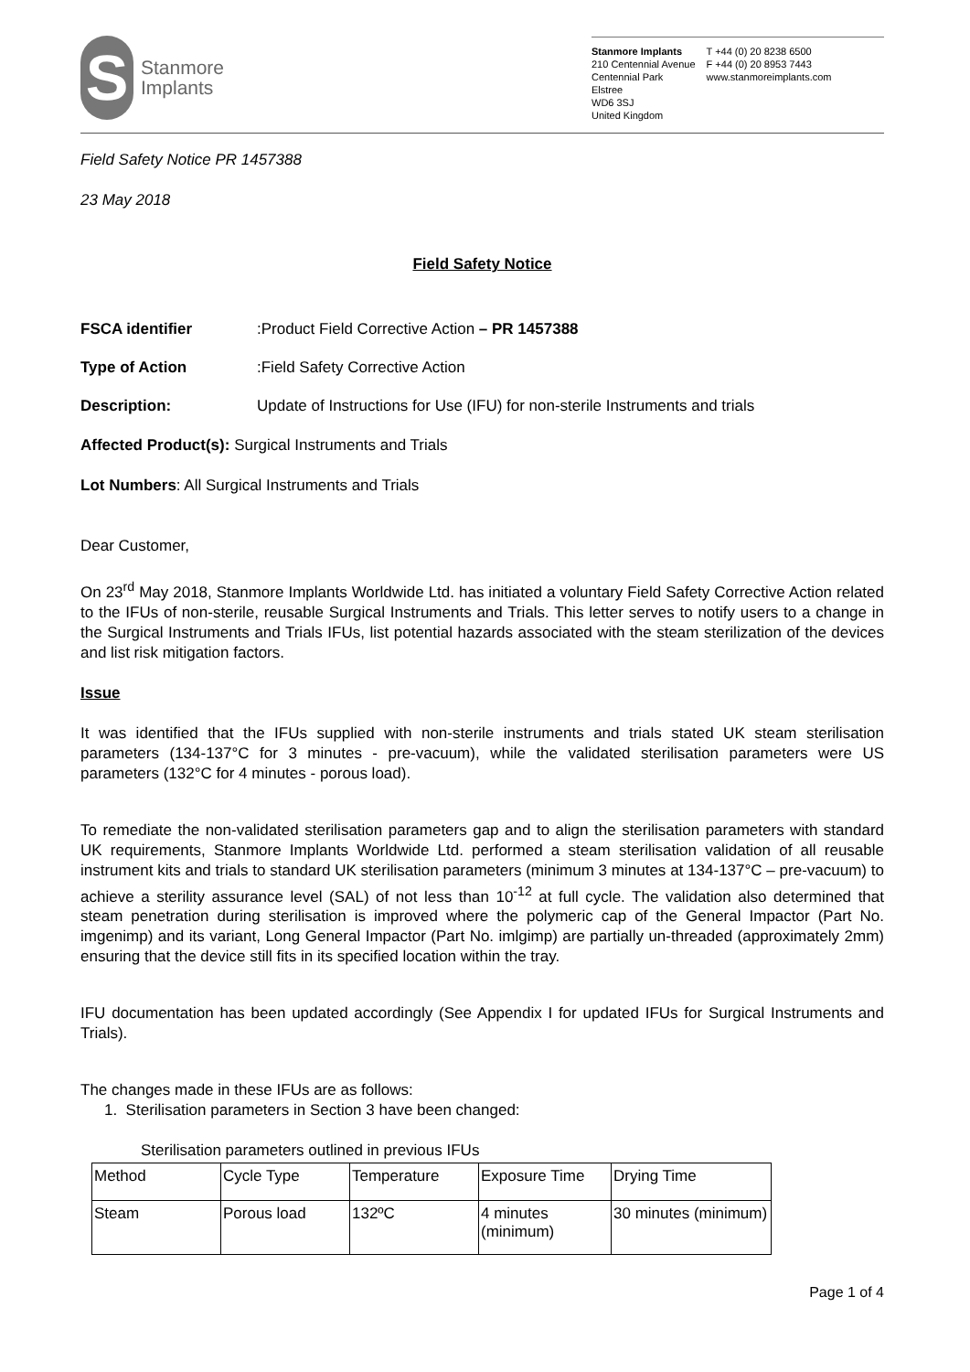S
Stanmore
Implants
Stanmore Implants
210 Centennial Avenue
Centennial Park
Elstree
WD6 3SJ
United Kingdom
T +44 (0) 20 8238 6500
F +44 (0) 20 8953 7443
www.stanmoreimplants.com
Field Safety Notice PR 1457388
23 May 2018
Field Safety Notice
FSCA identifier: Product Field Corrective Action – PR 1457388
Type of Action: Field Safety Corrective Action
Description: Update of Instructions for Use (IFU) for non-sterile Instruments and trials
Affected Product(s): Surgical Instruments and Trials
Lot Numbers: All Surgical Instruments and Trials
Dear Customer,
On 23<sup>rd</sup> May 2018, Stanmore Implants Worldwide Ltd. has initiated a voluntary Field Safety Corrective Action related to the IFUs of non-sterile, reusable Surgical Instruments and Trials. This letter serves to notify users to a change in the Surgical Instruments and Trials IFUs, list potential hazards associated with the steam sterilization of the devices and list risk mitigation factors.
Issue
It was identified that the IFUs supplied with non-sterile instruments and trials stated UK steam sterilisation parameters (134-137°C for 3 minutes - pre-vacuum), while the validated sterilisation parameters were US parameters (132°C for 4 minutes - porous load).
To remediate the non-validated sterilisation parameters gap and to align the sterilisation parameters with standard UK requirements, Stanmore Implants Worldwide Ltd. performed a steam sterilisation validation of all reusable instrument kits and trials to standard UK sterilisation parameters (minimum 3 minutes at 134-137°C – pre-vacuum) to achieve a sterility assurance level (SAL) of not less than 10<sup>-12</sup> at full cycle. The validation also determined that steam penetration during sterilisation is improved where the polymeric cap of the General Impactor (Part No. imgenimp) and its variant, Long General Impactor (Part No. imlgimp) are partially un-threaded (approximately 2mm) ensuring that the device still fits in its specified location within the tray.
IFU documentation has been updated accordingly (See Appendix I for updated IFUs for Surgical Instruments and Trials).
The changes made in these IFUs are as follows:
1. Sterilisation parameters in Section 3 have been changed:
Sterilisation parameters outlined in previous IFUs
| Method | Cycle Type | Temperature | Exposure Time | Drying Time |
| Steam | Porous load | 132ºC | 4 minutes (minimum) | 30 minutes (minimum) |
Page 1 of 4